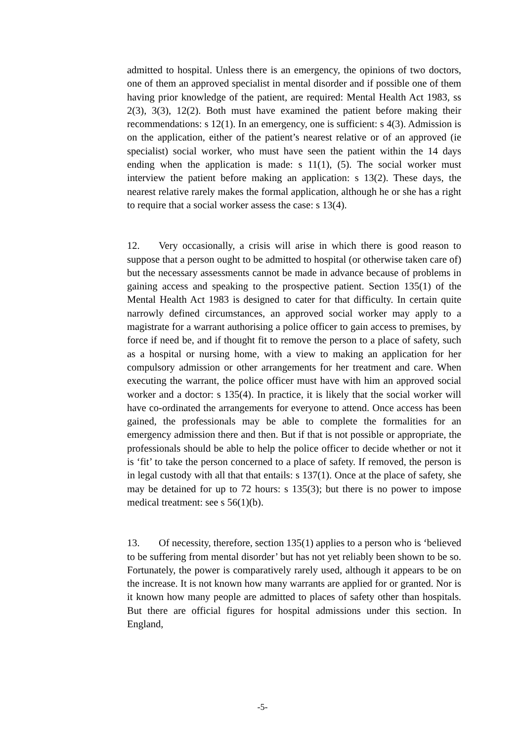admitted to hospital. Unless there is an emergency, the opinions of two doctors, one of them an approved specialist in mental disorder and if possible one of them having prior knowledge of the patient, are required: Mental Health Act 1983, ss 2(3), 3(3), 12(2). Both must have examined the patient before making their recommendations: s 12(1). In an emergency, one is sufficient: s 4(3). Admission is on the application, either of the patient’s nearest relative or of an approved (ie specialist) social worker, who must have seen the patient within the 14 days ending when the application is made: s 11(1), (5). The social worker must interview the patient before making an application: s 13(2). These days, the nearest relative rarely makes the formal application, although he or she has a right to require that a social worker assess the case: s 13(4).
12. Very occasionally, a crisis will arise in which there is good reason to suppose that a person ought to be admitted to hospital (or otherwise taken care of) but the necessary assessments cannot be made in advance because of problems in gaining access and speaking to the prospective patient. Section 135(1) of the Mental Health Act 1983 is designed to cater for that difficulty. In certain quite narrowly defined circumstances, an approved social worker may apply to a magistrate for a warrant authorising a police officer to gain access to premises, by force if need be, and if thought fit to remove the person to a place of safety, such as a hospital or nursing home, with a view to making an application for her compulsory admission or other arrangements for her treatment and care. When executing the warrant, the police officer must have with him an approved social worker and a doctor: s 135(4). In practice, it is likely that the social worker will have co-ordinated the arrangements for everyone to attend. Once access has been gained, the professionals may be able to complete the formalities for an emergency admission there and then. But if that is not possible or appropriate, the professionals should be able to help the police officer to decide whether or not it is ‘fit’ to take the person concerned to a place of safety. If removed, the person is in legal custody with all that that entails: s 137(1). Once at the place of safety, she may be detained for up to 72 hours: s 135(3); but there is no power to impose medical treatment: see s 56(1)(b).
13. Of necessity, therefore, section 135(1) applies to a person who is ‘believed to be suffering from mental disorder’ but has not yet reliably been shown to be so. Fortunately, the power is comparatively rarely used, although it appears to be on the increase. It is not known how many warrants are applied for or granted. Nor is it known how many people are admitted to places of safety other than hospitals. But there are official figures for hospital admissions under this section. In England,
-5-